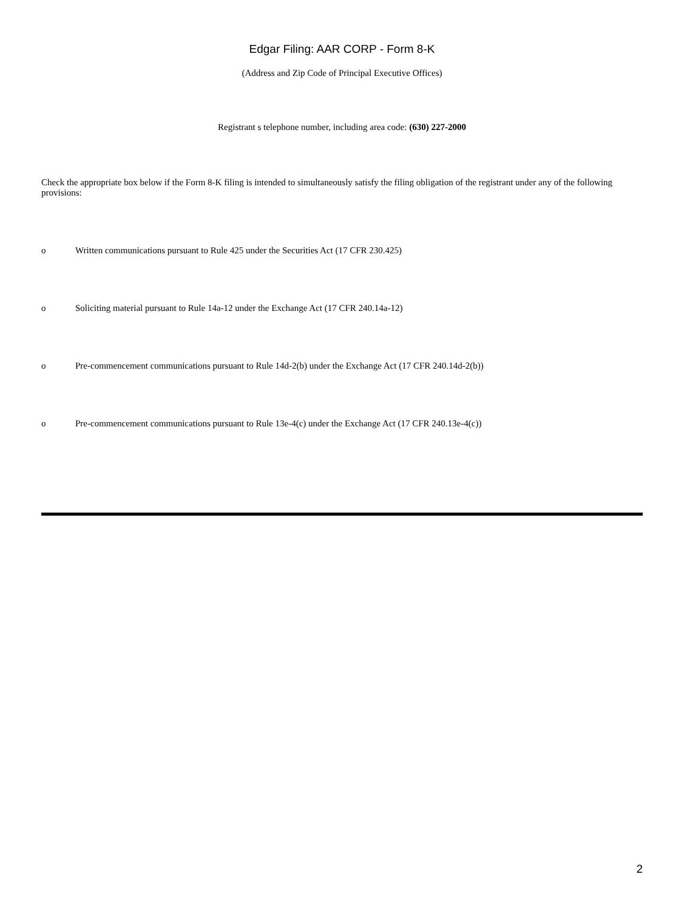Edgar Filing: AAR CORP - Form 8-K
(Address and Zip Code of Principal Executive Offices)
Registrant s telephone number, including area code: (630) 227-2000
Check the appropriate box below if the Form 8-K filing is intended to simultaneously satisfy the filing obligation of the registrant under any of the following provisions:
o Written communications pursuant to Rule 425 under the Securities Act (17 CFR 230.425)
o Soliciting material pursuant to Rule 14a-12 under the Exchange Act (17 CFR 240.14a-12)
o Pre-commencement communications pursuant to Rule 14d-2(b) under the Exchange Act (17 CFR 240.14d-2(b))
o Pre-commencement communications pursuant to Rule 13e-4(c) under the Exchange Act (17 CFR 240.13e-4(c))
2